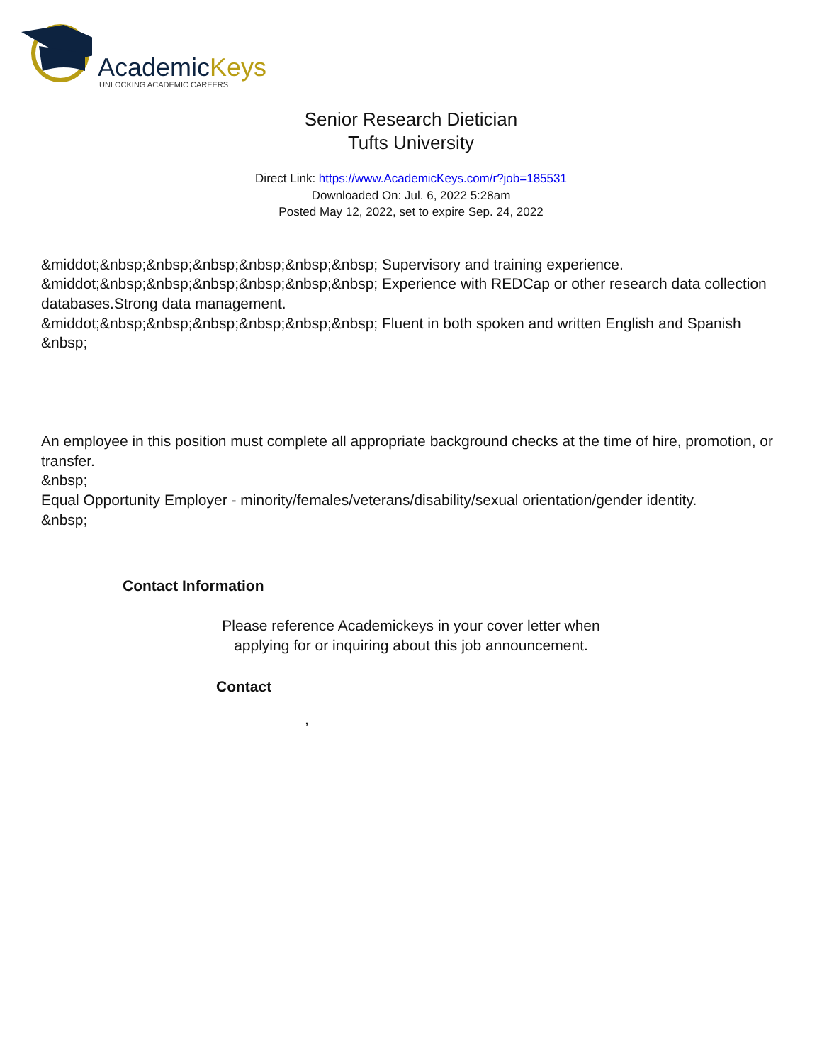AcademicKeys
UNLOCKING ACADEMIC CAREERS
Senior Research Dietician
Tufts University
Direct Link: https://www.AcademicKeys.com/r?job=185531
Downloaded On: Jul. 6, 2022 5:28am
Posted May 12, 2022, set to expire Sep. 24, 2022
&middot;&nbsp;&nbsp;&nbsp;&nbsp;&nbsp;&nbsp; Supervisory and training experience.
&middot;&nbsp;&nbsp;&nbsp;&nbsp;&nbsp;&nbsp; Experience with REDCap or other research data collection databases.Strong data management.
&middot;&nbsp;&nbsp;&nbsp;&nbsp;&nbsp;&nbsp; Fluent in both spoken and written English and Spanish
&nbsp;
An employee in this position must complete all appropriate background checks at the time of hire, promotion, or transfer.
&nbsp;
Equal Opportunity Employer - minority/females/veterans/disability/sexual orientation/gender identity.
&nbsp;
Contact Information
Please reference Academickeys in your cover letter when
applying for or inquiring about this job announcement.
Contact
,